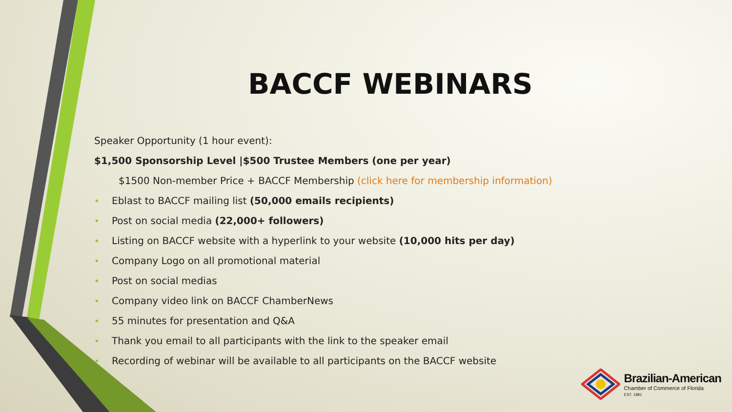BACCF WEBINARS
Speaker Opportunity (1 hour event):
$1,500 Sponsorship Level |$500 Trustee Members (one per year)
$1500 Non-member Price + BACCF Membership (click here for membership information)
• Eblast to BACCF mailing list (50,000 emails recipients)
• Post on social media (22,000+ followers)
• Listing on BACCF website with a hyperlink to your website (10,000 hits per day)
• Company Logo on all promotional material
• Post on social medias
• Company video link on BACCF ChamberNews
• 55 minutes for presentation and Q&A
• Thank you email to all participants with the link to the speaker email
• Recording of webinar will be available to all participants on the BACCF website
Brazilian-American
Chamber of Commerce of Florida
EST. 1981